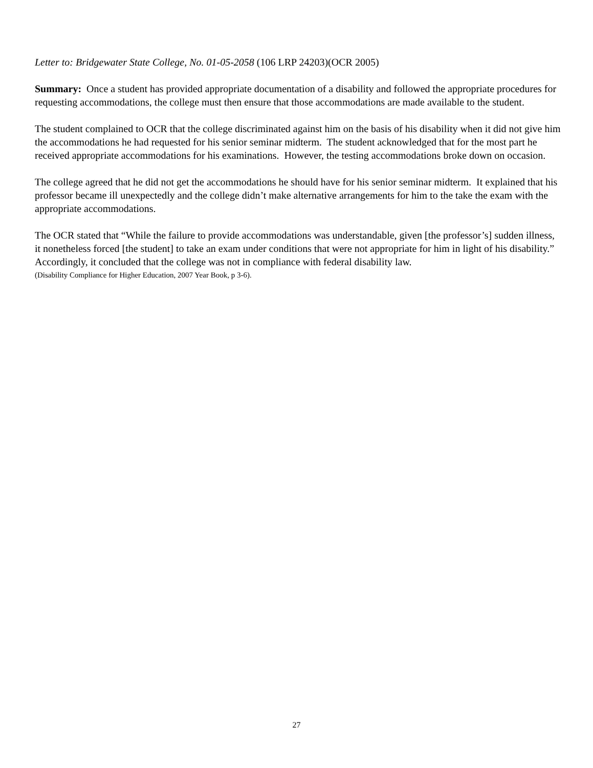Letter to: Bridgewater State College, No. 01-05-2058 (106 LRP 24203)(OCR 2005)
Summary: Once a student has provided appropriate documentation of a disability and followed the appropriate procedures for requesting accommodations, the college must then ensure that those accommodations are made available to the student.
The student complained to OCR that the college discriminated against him on the basis of his disability when it did not give him the accommodations he had requested for his senior seminar midterm. The student acknowledged that for the most part he received appropriate accommodations for his examinations. However, the testing accommodations broke down on occasion.
The college agreed that he did not get the accommodations he should have for his senior seminar midterm. It explained that his professor became ill unexpectedly and the college didn’t make alternative arrangements for him to the take the exam with the appropriate accommodations.
The OCR stated that “While the failure to provide accommodations was understandable, given [the professor’s] sudden illness, it nonetheless forced [the student] to take an exam under conditions that were not appropriate for him in light of his disability.” Accordingly, it concluded that the college was not in compliance with federal disability law.
(Disability Compliance for Higher Education, 2007 Year Book, p 3-6).
27